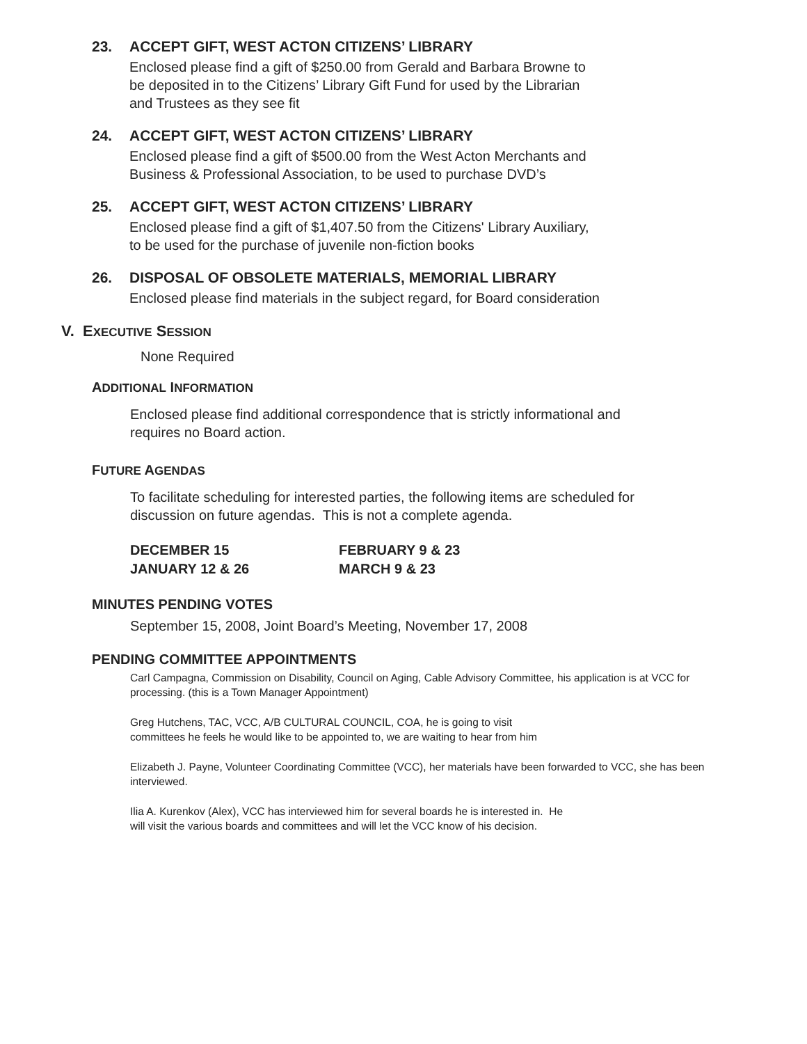23. ACCEPT GIFT, WEST ACTON CITIZENS’ LIBRARY
Enclosed please find a gift of $250.00 from Gerald and Barbara Browne to
be deposited in to the Citizens’ Library Gift Fund for used by the Librarian
and Trustees as they see fit
24. ACCEPT GIFT, WEST ACTON CITIZENS’ LIBRARY
Enclosed please find a gift of $500.00 from the West Acton Merchants and
Business & Professional Association, to be used to purchase DVD’s
25. ACCEPT GIFT, WEST ACTON CITIZENS’ LIBRARY
Enclosed please find a gift of $1,407.50 from the Citizens' Library Auxiliary,
to be used for the purchase of juvenile non-fiction books
26. DISPOSAL OF OBSOLETE MATERIALS, MEMORIAL LIBRARY
Enclosed please find materials in the subject regard, for Board consideration
V. EXECUTIVE SESSION
None Required
ADDITIONAL INFORMATION
Enclosed please find additional correspondence that is strictly informational and requires no Board action.
FUTURE AGENDAS
To facilitate scheduling for interested parties, the following items are scheduled for discussion on future agendas. This is not a complete agenda.
| DECEMBER 15 | FEBRUARY 9 & 23 |
| JANUARY 12 & 26 | MARCH 9 & 23 |
MINUTES PENDING VOTES
September 15, 2008, Joint Board’s Meeting, November 17, 2008
PENDING COMMITTEE APPOINTMENTS
Carl Campagna, Commission on Disability, Council on Aging, Cable Advisory Committee, his application is at VCC for processing. (this is a Town Manager Appointment)
Greg Hutchens, TAC, VCC, A/B CULTURAL COUNCIL, COA, he is going to visit
committees he feels he would like to be appointed to, we are waiting to hear from him
Elizabeth J. Payne, Volunteer Coordinating Committee (VCC), her materials have been forwarded to VCC, she has been interviewed.
Ilia A. Kurenkov (Alex), VCC has interviewed him for several boards he is interested in. He
will visit the various boards and committees and will let the VCC know of his decision.